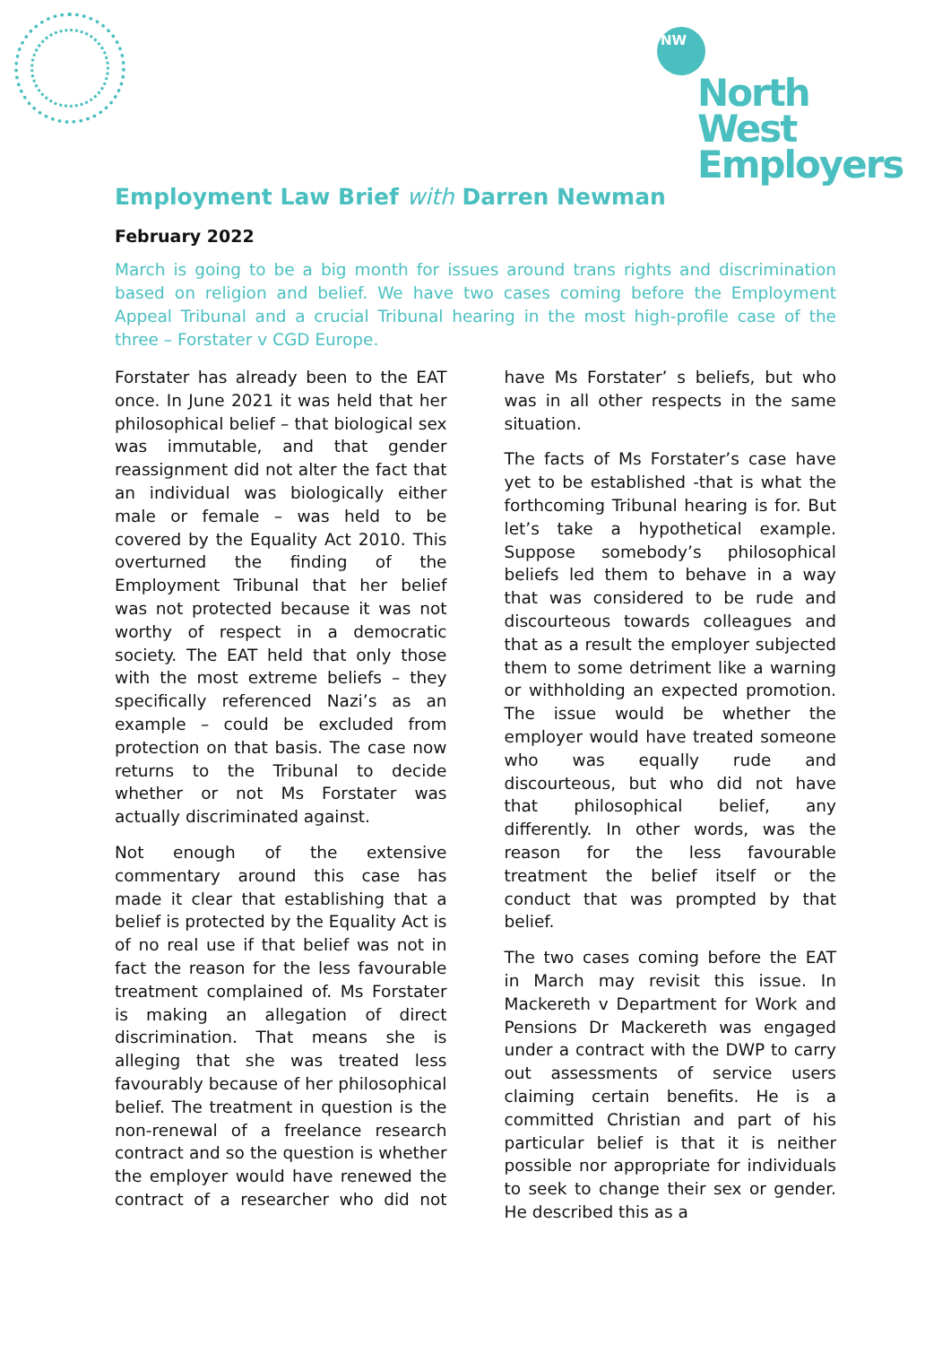NW
North West
Employers
Employment Law Brief with Darren Newman
February 2022
March is going to be a big month for issues around trans rights and discrimination based on religion and belief. We have two cases coming before the Employment Appeal Tribunal and a crucial Tribunal hearing in the most high-profile case of the three – Forstater v CGD Europe.
Forstater has already been to the EAT once. In June 2021 it was held that her philosophical belief – that biological sex was immutable, and that gender reassignment did not alter the fact that an individual was biologically either male or female – was held to be covered by the Equality Act 2010. This overturned the finding of the Employment Tribunal that her belief was not protected because it was not worthy of respect in a democratic society. The EAT held that only those with the most extreme beliefs – they specifically referenced Nazi’s as an example – could be excluded from protection on that basis. The case now returns to the Tribunal to decide whether or not Ms Forstater was actually discriminated against.
Not enough of the extensive commentary around this case has made it clear that establishing that a belief is protected by the Equality Act is of no real use if that belief was not in fact the reason for the less favourable treatment complained of. Ms Forstater is making an allegation of direct discrimination. That means she is alleging that she was treated less favourably because of her philosophical belief. The treatment in question is the non-renewal of a freelance research contract and so the question is whether the employer would have renewed the contract of a researcher who did not have Ms Forstater’ s beliefs, but who was in all other respects in the same situation.
The facts of Ms Forstater’s case have yet to be established -that is what the forthcoming Tribunal hearing is for. But let’s take a hypothetical example. Suppose somebody’s philosophical beliefs led them to behave in a way that was considered to be rude and discourteous towards colleagues and that as a result the employer subjected them to some detriment like a warning or withholding an expected promotion. The issue would be whether the employer would have treated someone who was equally rude and discourteous, but who did not have that philosophical belief, any differently. In other words, was the reason for the less favourable treatment the belief itself or the conduct that was prompted by that belief.
The two cases coming before the EAT in March may revisit this issue. In Mackereth v Department for Work and Pensions Dr Mackereth was engaged under a contract with the DWP to carry out assessments of service users claiming certain benefits. He is a committed Christian and part of his particular belief is that it is neither possible nor appropriate for individuals to seek to change their sex or gender. He described this as a